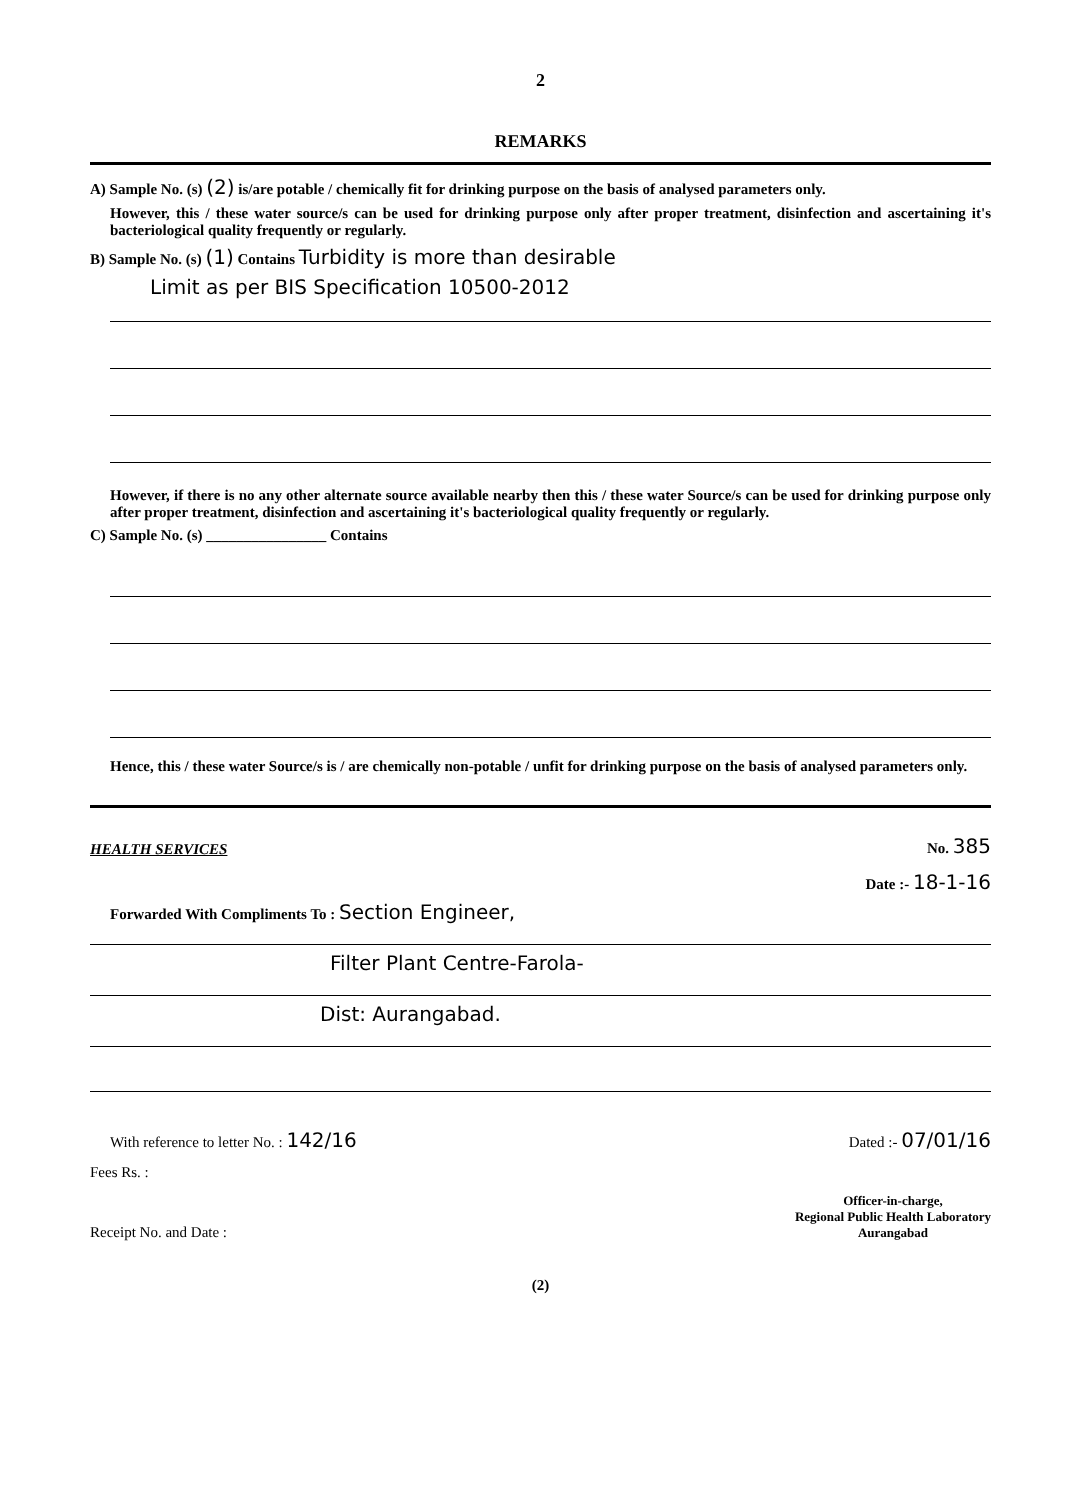2
REMARKS
A) Sample No. (s) (2) is/are potable / chemically fit for drinking purpose on the basis of analysed parameters only.
However, this / these water source/s can be used for drinking purpose only after proper treatment, disinfection and ascertaining it's bacteriological quality frequently or regularly.
B) Sample No. (s) (1) Contains Turbidity is more than desirable
Limit as per BIS Specification 10500-2012
However, if there is no any other alternate source available nearby then this / these water Source/s can be used for drinking purpose only after proper treatment, disinfection and ascertaining it's bacteriological quality frequently or regularly.
C) Sample No. (s) ________________ Contains
Hence, this / these water Source/s is / are chemically non-potable / unfit for drinking purpose on the basis of analysed parameters only.
HEALTH SERVICES
No. 385
Date :- 18-1-16
Forwarded With Compliments To : Section Engineer,
Filter Plant Centre-Farola-
Dist: Aurangabad.
With reference to letter No. : 142/16
Dated :- 07/01/16
Fees Rs. :
Receipt No. and Date :
Officer-in-charge,
Regional Public Health Laboratory
Aurangabad
(2)